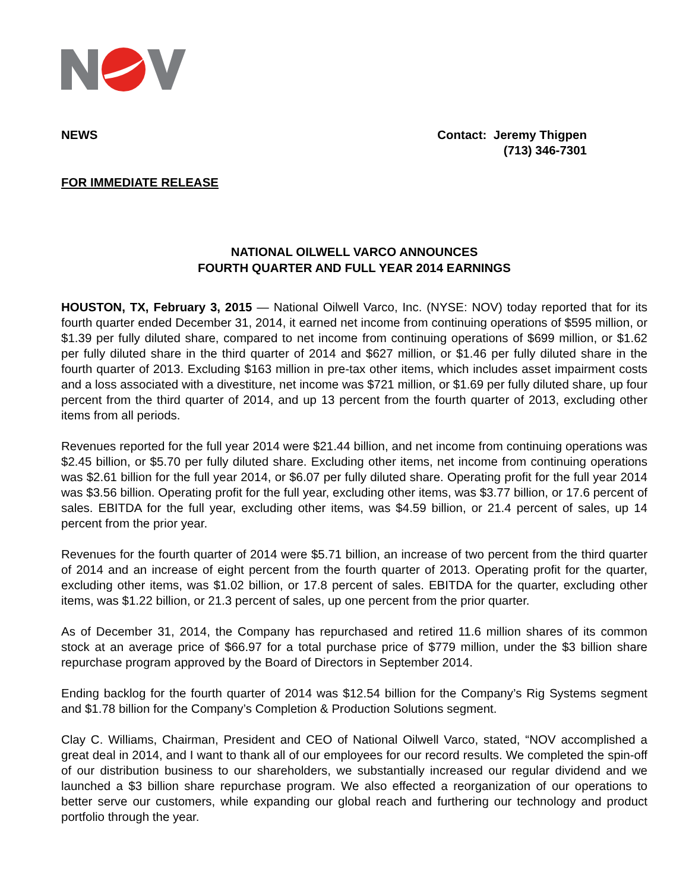NEWS Contact: Jeremy Thigpen
(713) 346-7301
FOR IMMEDIATE RELEASE
NATIONAL OILWELL VARCO ANNOUNCES
FOURTH QUARTER AND FULL YEAR 2014 EARNINGS
HOUSTON, TX, February 3, 2015 — National Oilwell Varco, Inc. (NYSE: NOV) today reported that for its fourth quarter ended December 31, 2014, it earned net income from continuing operations of $595 million, or $1.39 per fully diluted share, compared to net income from continuing operations of $699 million, or $1.62 per fully diluted share in the third quarter of 2014 and $627 million, or $1.46 per fully diluted share in the fourth quarter of 2013. Excluding $163 million in pre-tax other items, which includes asset impairment costs and a loss associated with a divestiture, net income was $721 million, or $1.69 per fully diluted share, up four percent from the third quarter of 2014, and up 13 percent from the fourth quarter of 2013, excluding other items from all periods.
Revenues reported for the full year 2014 were $21.44 billion, and net income from continuing operations was $2.45 billion, or $5.70 per fully diluted share. Excluding other items, net income from continuing operations was $2.61 billion for the full year 2014, or $6.07 per fully diluted share. Operating profit for the full year 2014 was $3.56 billion. Operating profit for the full year, excluding other items, was $3.77 billion, or 17.6 percent of sales. EBITDA for the full year, excluding other items, was $4.59 billion, or 21.4 percent of sales, up 14 percent from the prior year.
Revenues for the fourth quarter of 2014 were $5.71 billion, an increase of two percent from the third quarter of 2014 and an increase of eight percent from the fourth quarter of 2013. Operating profit for the quarter, excluding other items, was $1.02 billion, or 17.8 percent of sales. EBITDA for the quarter, excluding other items, was $1.22 billion, or 21.3 percent of sales, up one percent from the prior quarter.
As of December 31, 2014, the Company has repurchased and retired 11.6 million shares of its common stock at an average price of $66.97 for a total purchase price of $779 million, under the $3 billion share repurchase program approved by the Board of Directors in September 2014.
Ending backlog for the fourth quarter of 2014 was $12.54 billion for the Company’s Rig Systems segment and $1.78 billion for the Company’s Completion & Production Solutions segment.
Clay C. Williams, Chairman, President and CEO of National Oilwell Varco, stated, “NOV accomplished a great deal in 2014, and I want to thank all of our employees for our record results. We completed the spin-off of our distribution business to our shareholders, we substantially increased our regular dividend and we launched a $3 billion share repurchase program. We also effected a reorganization of our operations to better serve our customers, while expanding our global reach and furthering our technology and product portfolio through the year.